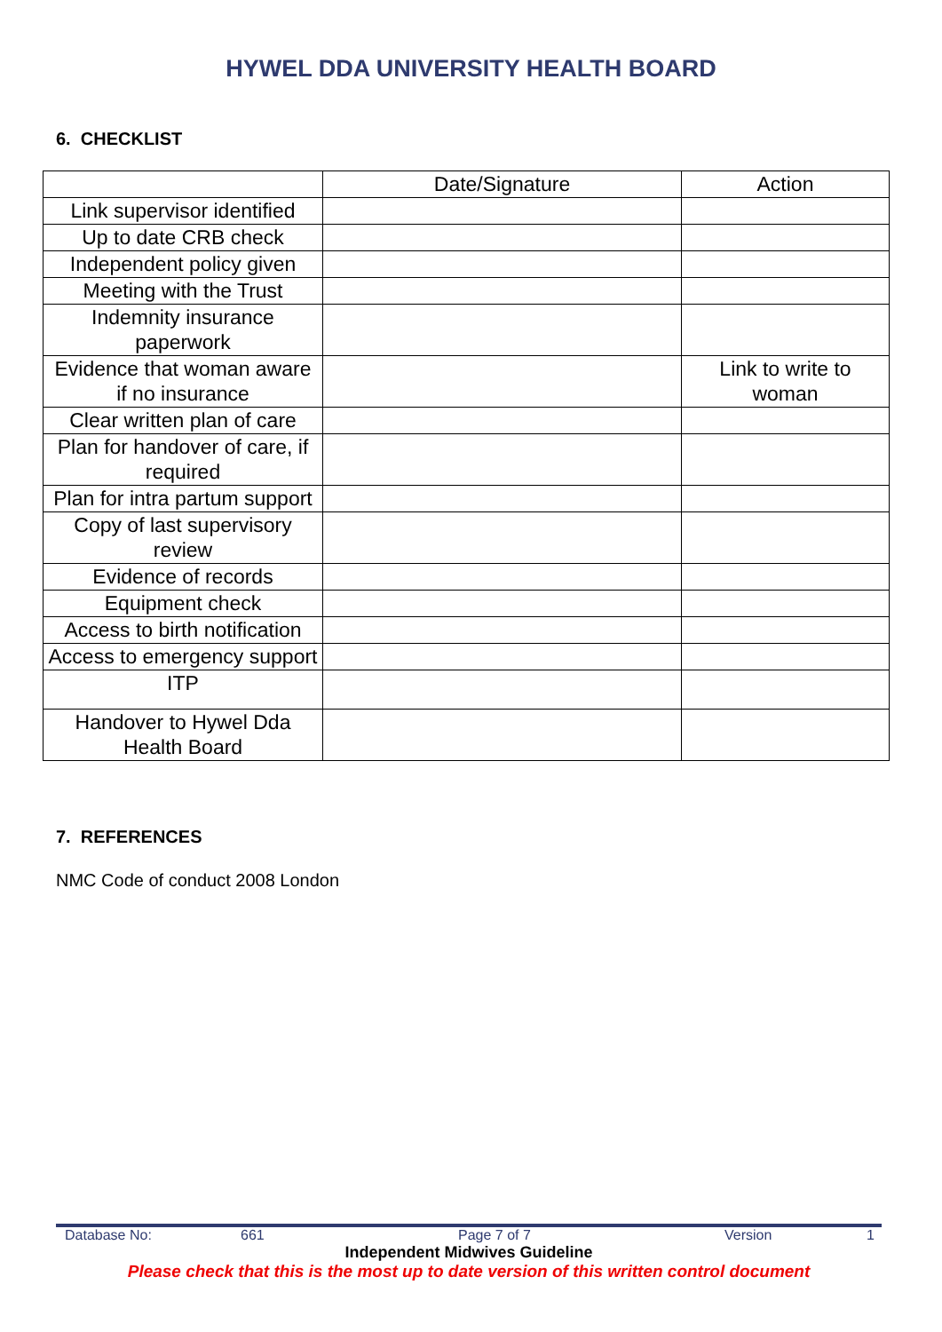HYWEL DDA UNIVERSITY HEALTH BOARD
6. CHECKLIST
| | Date/Signature | Action |
| Link supervisor identified | | |
| Up to date CRB check | | |
| Independent policy given | | |
| Meeting with the Trust | | |
| Indemnity insurance paperwork | | |
| Evidence that woman aware if no insurance | | Link to write to woman |
| Clear written plan of care | | |
| Plan for handover of care, if required | | |
| Plan for intra partum support | | |
| Copy of last supervisory review | | |
| Evidence of records | | |
| Equipment check | | |
| Access to birth notification | | |
| Access to emergency support | | |
| ITP | | |
| Handover to Hywel Dda Health Board | | |
7. REFERENCES
NMC Code of conduct 2008 London
Database No: 661 Page 7 of 7 Version 1
Independent Midwives Guideline
Please check that this is the most up to date version of this written control document